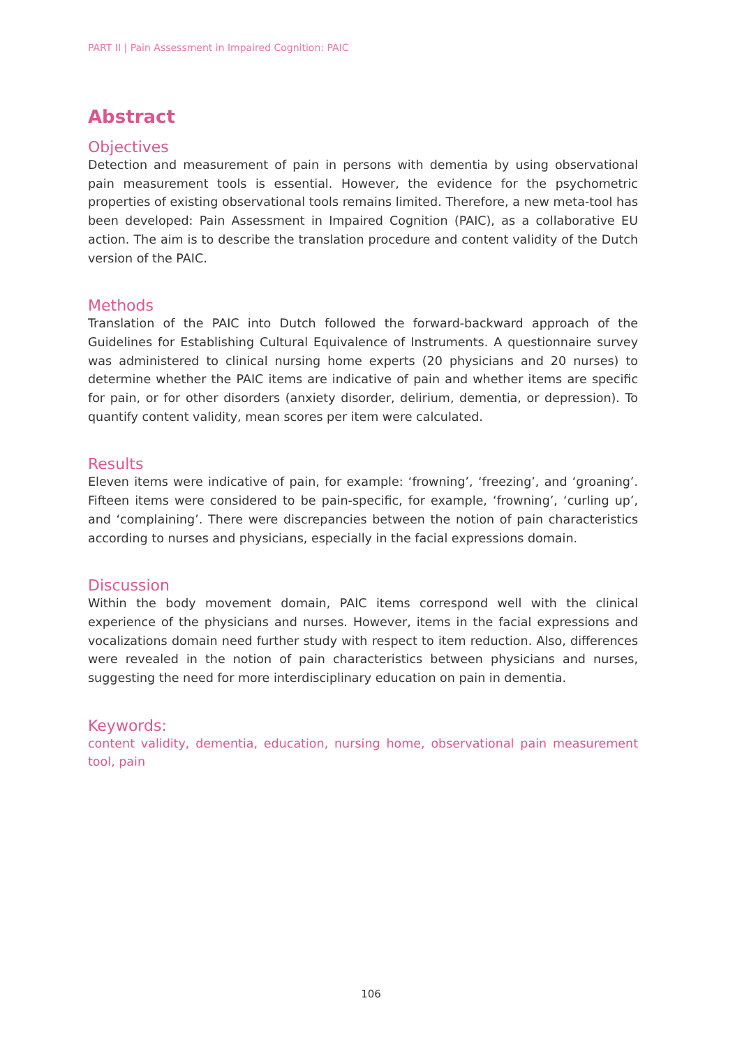PART II | Pain Assessment in Impaired Cognition: PAIC
Abstract
Objectives
Detection and measurement of pain in persons with dementia by using observational pain measurement tools is essential. However, the evidence for the psychometric properties of existing observational tools remains limited. Therefore, a new meta-tool has been developed: Pain Assessment in Impaired Cognition (PAIC), as a collaborative EU action. The aim is to describe the translation procedure and content validity of the Dutch version of the PAIC.
Methods
Translation of the PAIC into Dutch followed the forward-backward approach of the Guidelines for Establishing Cultural Equivalence of Instruments. A questionnaire survey was administered to clinical nursing home experts (20 physicians and 20 nurses) to determine whether the PAIC items are indicative of pain and whether items are specific for pain, or for other disorders (anxiety disorder, delirium, dementia, or depression). To quantify content validity, mean scores per item were calculated.
Results
Eleven items were indicative of pain, for example: ‘frowning’, ‘freezing’, and ‘groaning’. Fifteen items were considered to be pain-specific, for example, ‘frowning’, ‘curling up’, and ‘complaining’. There were discrepancies between the notion of pain characteristics according to nurses and physicians, especially in the facial expressions domain.
Discussion
Within the body movement domain, PAIC items correspond well with the clinical experience of the physicians and nurses. However, items in the facial expressions and vocalizations domain need further study with respect to item reduction. Also, differences were revealed in the notion of pain characteristics between physicians and nurses, suggesting the need for more interdisciplinary education on pain in dementia.
Keywords:
content validity, dementia, education, nursing home, observational pain measurement tool, pain
106